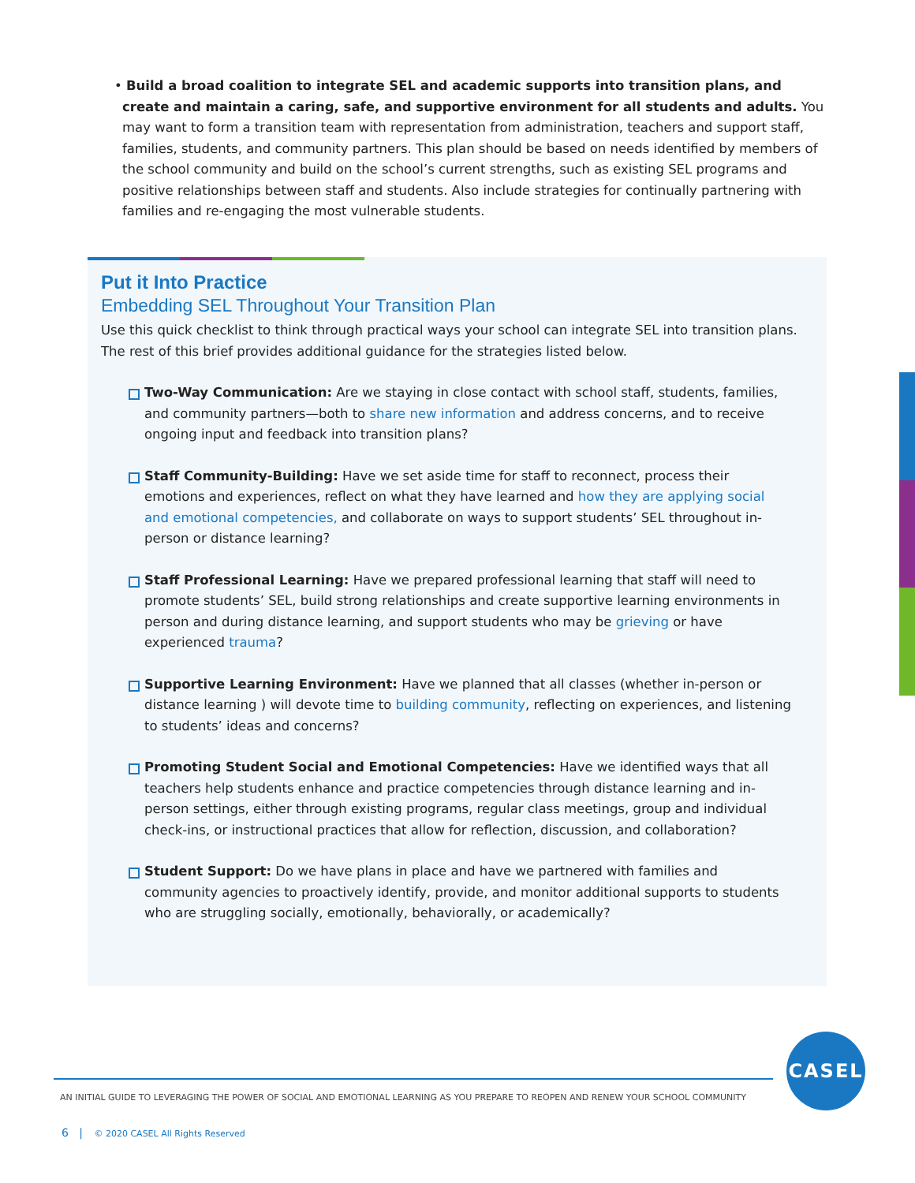• Build a broad coalition to integrate SEL and academic supports into transition plans, and create and maintain a caring, safe, and supportive environment for all students and adults. You may want to form a transition team with representation from administration, teachers and support staff, families, students, and community partners. This plan should be based on needs identified by members of the school community and build on the school’s current strengths, such as existing SEL programs and positive relationships between staff and students. Also include strategies for continually partnering with families and re-engaging the most vulnerable students.
Put it Into Practice
Embedding SEL Throughout Your Transition Plan
Use this quick checklist to think through practical ways your school can integrate SEL into transition plans. The rest of this brief provides additional guidance for the strategies listed below.
Two-Way Communication: Are we staying in close contact with school staff, students, families, and community partners—both to share new information and address concerns, and to receive ongoing input and feedback into transition plans?
Staff Community-Building: Have we set aside time for staff to reconnect, process their emotions and experiences, reflect on what they have learned and how they are applying social and emotional competencies, and collaborate on ways to support students’ SEL throughout in-person or distance learning?
Staff Professional Learning: Have we prepared professional learning that staff will need to promote students’ SEL, build strong relationships and create supportive learning environments in person and during distance learning, and support students who may be grieving or have experienced trauma?
Supportive Learning Environment: Have we planned that all classes (whether in-person or distance learning ) will devote time to building community, reflecting on experiences, and listening to students’ ideas and concerns?
Promoting Student Social and Emotional Competencies: Have we identified ways that all teachers help students enhance and practice competencies through distance learning and in-person settings, either through existing programs, regular class meetings, group and individual check-ins, or instructional practices that allow for reflection, discussion, and collaboration?
Student Support: Do we have plans in place and have we partnered with families and community agencies to proactively identify, provide, and monitor additional supports to students who are struggling socially, emotionally, behaviorally, or academically?
CASEL
AN INITIAL GUIDE TO LEVERAGING THE POWER OF SOCIAL AND EMOTIONAL LEARNING AS YOU PREPARE TO REOPEN AND RENEW YOUR SCHOOL COMMUNITY
6 | © 2020 CASEL All Rights Reserved